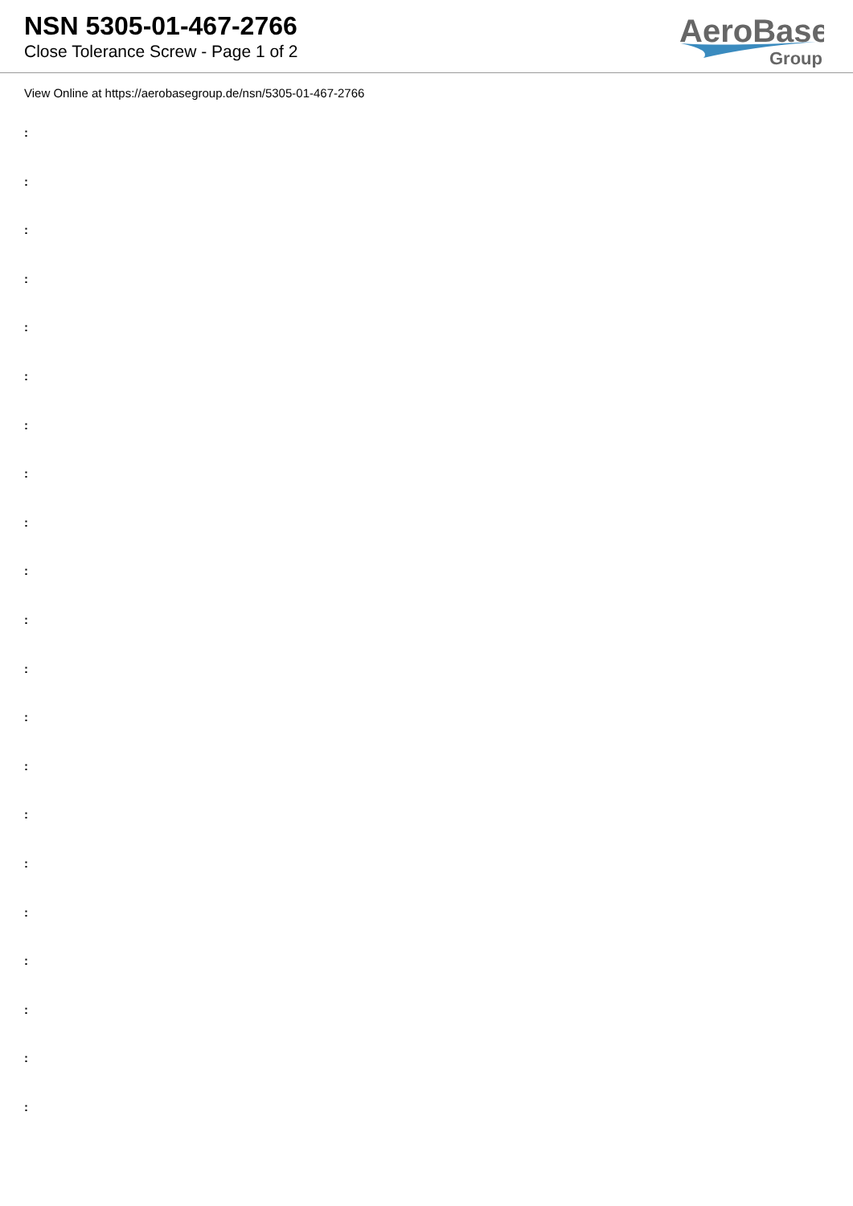NSN 5305-01-467-2766
Close Tolerance Screw - Page 1 of 2
AeroBase
Group
View Online at https://aerobasegroup.de/nsn/5305-01-467-2766
:
:
:
:
:
:
:
:
:
:
:
:
:
:
:
:
:
:
:
:
: